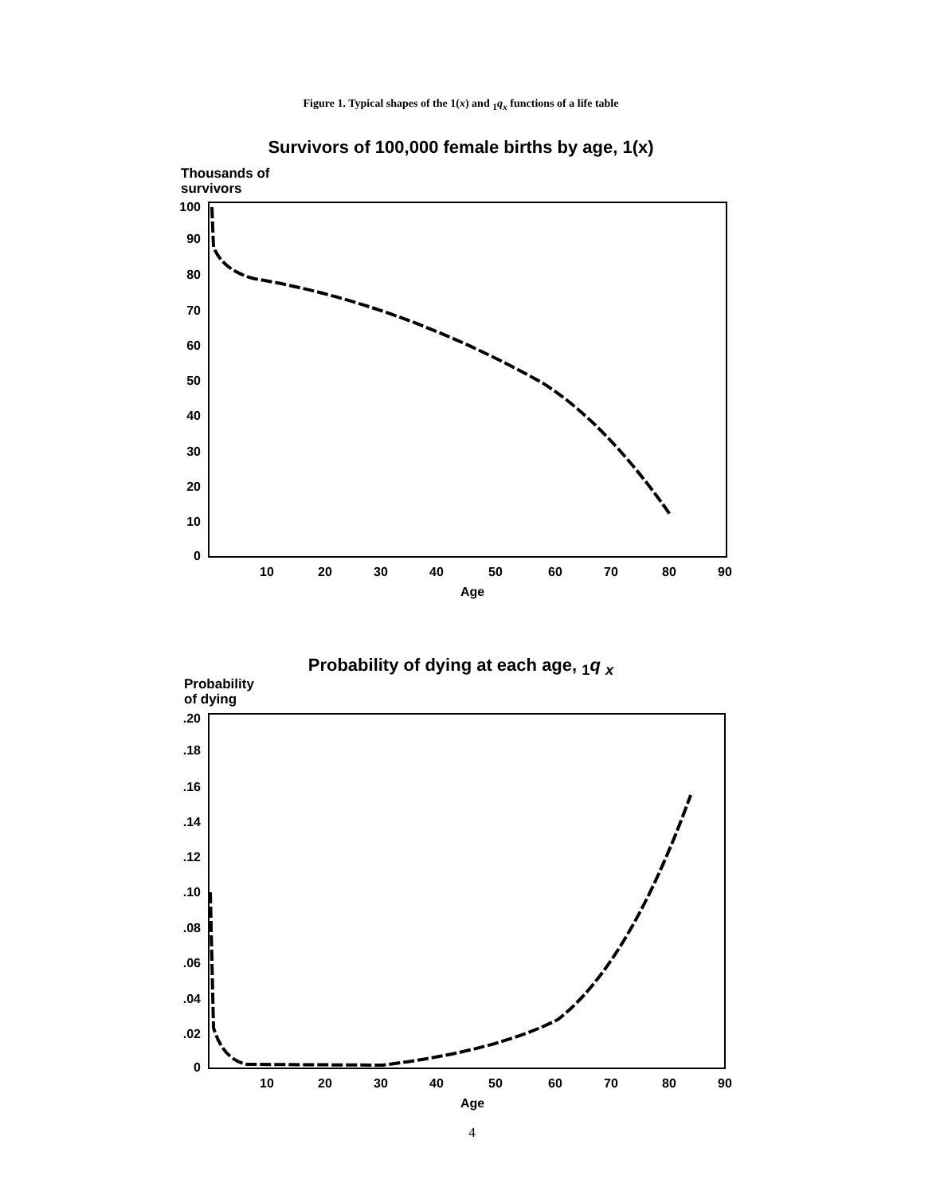Figure 1. Typical shapes of the 1(x) and <sub>1</sub>q<sub>x</sub> functions of a life table
Survivors of 100,000 female births by age, 1(x)
Thousands of
survivors
Probability of dying at each age, <sub>1</sub>q <sub>x</sub>
Probability
of dying
100
90
80
70
60
50
40
30
20
10
0
10
20
30
40
50
60
70
80
90
Age
.20
.18
.16
.14
.12
.10
.08
.06
.04
.02
0
10
20
30
40
50
60
70
80
90
Age
4